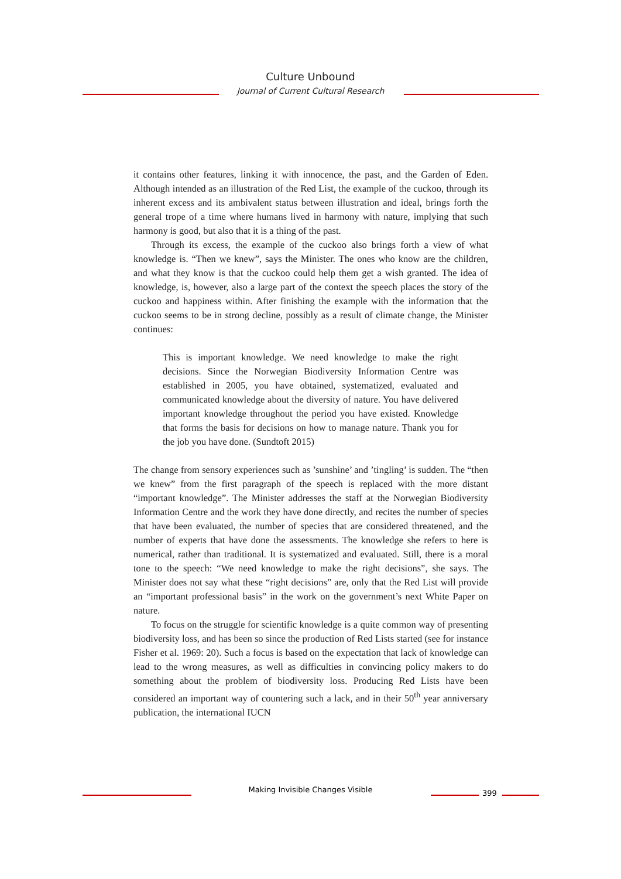Culture Unbound
Journal of Current Cultural Research
it contains other features, linking it with innocence, the past, and the Garden of Eden. Although intended as an illustration of the Red List, the example of the cuckoo, through its inherent excess and its ambivalent status between illustration and ideal, brings forth the general trope of a time where humans lived in harmony with nature, implying that such harmony is good, but also that it is a thing of the past.
Through its excess, the example of the cuckoo also brings forth a view of what knowledge is. “Then we knew”, says the Minister. The ones who know are the children, and what they know is that the cuckoo could help them get a wish granted. The idea of knowledge, is, however, also a large part of the context the speech places the story of the cuckoo and happiness within. After finishing the example with the information that the cuckoo seems to be in strong decline, possibly as a result of climate change, the Minister continues:
This is important knowledge. We need knowledge to make the right decisions. Since the Norwegian Biodiversity Information Centre was established in 2005, you have obtained, systematized, evaluated and communicated knowledge about the diversity of nature. You have delivered important knowledge throughout the period you have existed. Knowledge that forms the basis for decisions on how to manage nature. Thank you for the job you have done. (Sundtoft 2015)
The change from sensory experiences such as ’sunshine’ and ’tingling’ is sudden. The “then we knew” from the first paragraph of the speech is replaced with the more distant “important knowledge”. The Minister addresses the staff at the Norwegian Biodiversity Information Centre and the work they have done directly, and recites the number of species that have been evaluated, the number of species that are considered threatened, and the number of experts that have done the assessments. The knowledge she refers to here is numerical, rather than traditional. It is systematized and evaluated. Still, there is a moral tone to the speech: “We need knowledge to make the right decisions”, she says. The Minister does not say what these “right decisions” are, only that the Red List will provide an “important professional basis” in the work on the government’s next White Paper on nature.
To focus on the struggle for scientific knowledge is a quite common way of presenting biodiversity loss, and has been so since the production of Red Lists started (see for instance Fisher et al. 1969: 20). Such a focus is based on the expectation that lack of knowledge can lead to the wrong measures, as well as difficulties in convincing policy makers to do something about the problem of biodiversity loss. Producing Red Lists have been considered an important way of countering such a lack, and in their 50<sup>th</sup> year anniversary publication, the international IUCN
Making Invisible Changes Visible 399